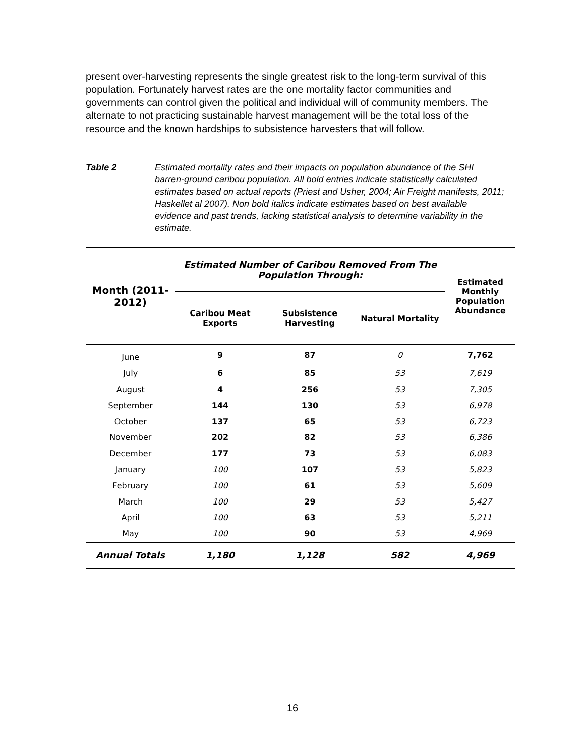present over-harvesting represents the single greatest risk to the long-term survival of this population. Fortunately harvest rates are the one mortality factor communities and governments can control given the political and individual will of community members. The alternate to not practicing sustainable harvest management will be the total loss of the resource and the known hardships to subsistence harvesters that will follow.
Table 2 Estimated mortality rates and their impacts on population abundance of the SHI barren-ground caribou population. All bold entries indicate statistically calculated estimates based on actual reports (Priest and Usher, 2004; Air Freight manifests, 2011; Haskellet al 2007). Non bold italics indicate estimates based on best available evidence and past trends, lacking statistical analysis to determine variability in the estimate.
| Month (2011- 2012) | Estimated Number of Caribou Removed From The Population Through: | | | Estimated Monthly Population Abundance |
| --- | --- | --- | --- | --- |
| | Caribou Meat Exports | Subsistence Harvesting | Natural Mortality | |
| June | 9 | 87 | 0 | 7,762 |
| July | 6 | 85 | 53 | 7,619 |
| August | 4 | 256 | 53 | 7,305 |
| September | 144 | 130 | 53 | 6,978 |
| October | 137 | 65 | 53 | 6,723 |
| November | 202 | 82 | 53 | 6,386 |
| December | 177 | 73 | 53 | 6,083 |
| January | 100 | 107 | 53 | 5,823 |
| February | 100 | 61 | 53 | 5,609 |
| March | 100 | 29 | 53 | 5,427 |
| April | 100 | 63 | 53 | 5,211 |
| May | 100 | 90 | 53 | 4,969 |
| Annual Totals | 1,180 | 1,128 | 582 | 4,969 |
16